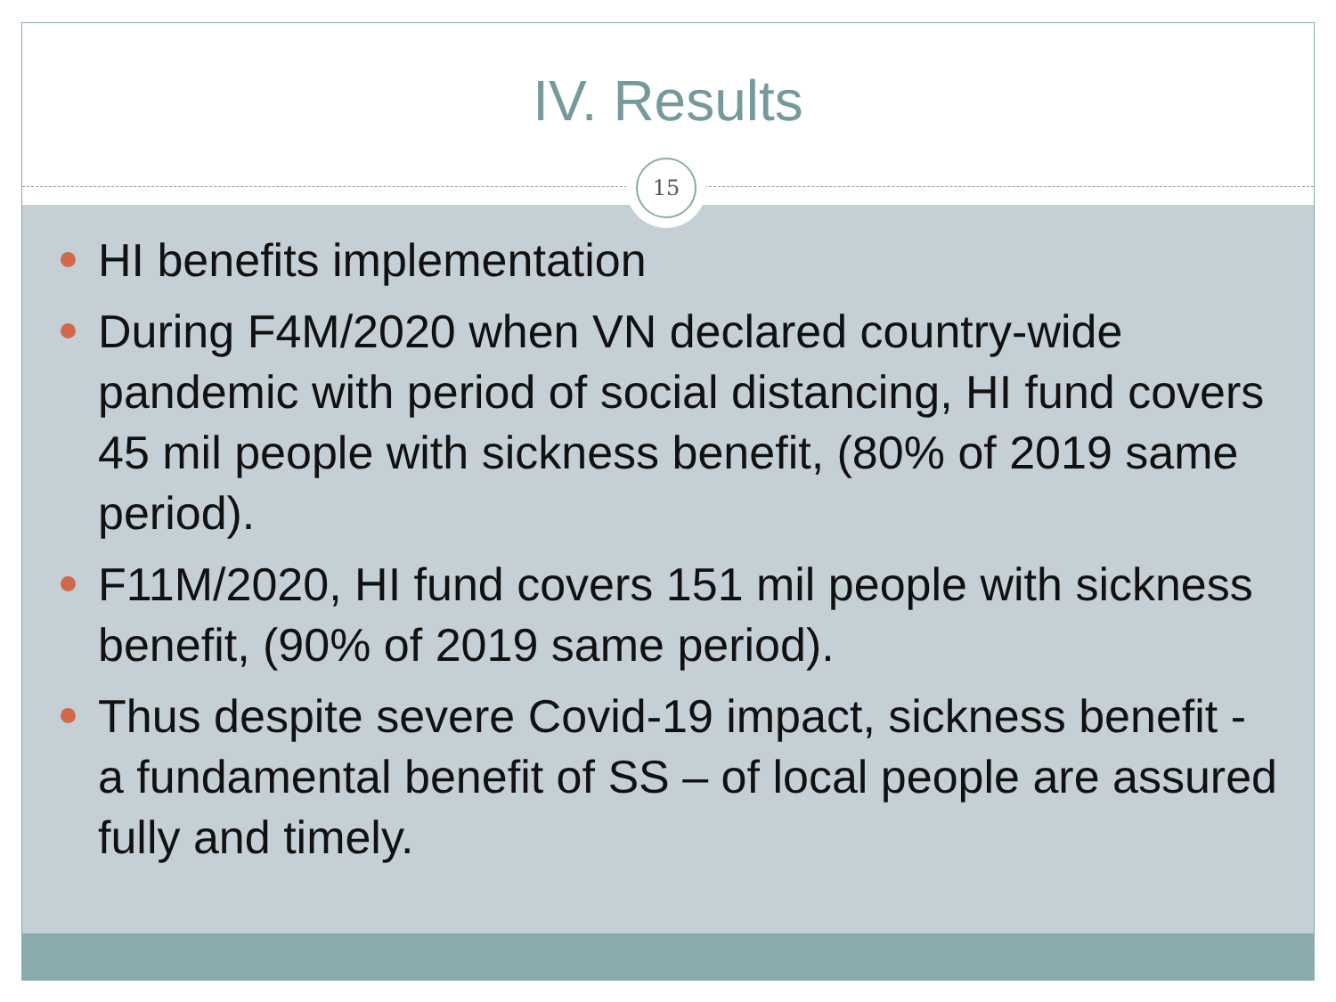IV. Results
15
HI benefits implementation
During F4M/2020 when VN declared country-wide pandemic with period of social distancing, HI fund covers 45 mil people with sickness benefit, (80% of 2019 same period).
F11M/2020, HI fund covers 151 mil people with sickness benefit, (90% of 2019 same period).
Thus despite severe Covid-19 impact, sickness benefit - a fundamental benefit of SS – of local people are assured fully and timely.